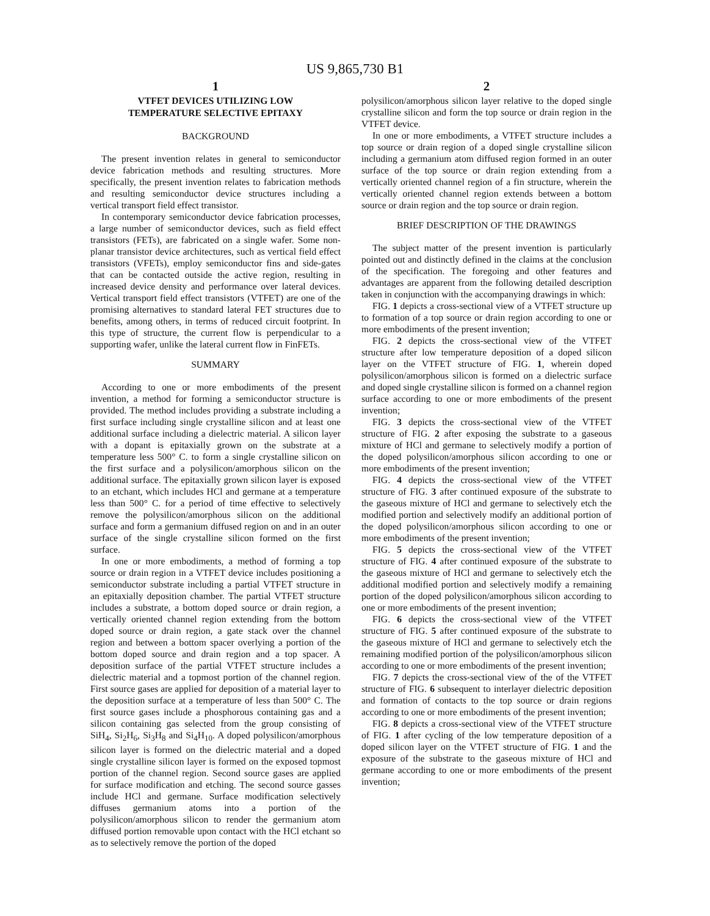US 9,865,730 B1
1
VTFET DEVICES UTILIZING LOW
TEMPERATURE SELECTIVE EPITAXY
BACKGROUND
The present invention relates in general to semiconductor device fabrication methods and resulting structures. More specifically, the present invention relates to fabrication methods and resulting semiconductor device structures including a vertical transport field effect transistor.
In contemporary semiconductor device fabrication processes, a large number of semiconductor devices, such as field effect transistors (FETs), are fabricated on a single wafer. Some non-planar transistor device architectures, such as vertical field effect transistors (VFETs), employ semiconductor fins and side-gates that can be contacted outside the active region, resulting in increased device density and performance over lateral devices. Vertical transport field effect transistors (VTFET) are one of the promising alternatives to standard lateral FET structures due to benefits, among others, in terms of reduced circuit footprint. In this type of structure, the current flow is perpendicular to a supporting wafer, unlike the lateral current flow in FinFETs.
SUMMARY
According to one or more embodiments of the present invention, a method for forming a semiconductor structure is provided. The method includes providing a substrate including a first surface including single crystalline silicon and at least one additional surface including a dielectric material. A silicon layer with a dopant is epitaxially grown on the substrate at a temperature less 500° C. to form a single crystalline silicon on the first surface and a polysilicon/amorphous silicon on the additional surface. The epitaxially grown silicon layer is exposed to an etchant, which includes HCl and germane at a temperature less than 500° C. for a period of time effective to selectively remove the polysilicon/amorphous silicon on the additional surface and form a germanium diffused region on and in an outer surface of the single crystalline silicon formed on the first surface.
In one or more embodiments, a method of forming a top source or drain region in a VTFET device includes positioning a semiconductor substrate including a partial VTFET structure in an epitaxially deposition chamber. The partial VTFET structure includes a substrate, a bottom doped source or drain region, a vertically oriented channel region extending from the bottom doped source or drain region, a gate stack over the channel region and between a bottom spacer overlying a portion of the bottom doped source and drain region and a top spacer. A deposition surface of the partial VTFET structure includes a dielectric material and a topmost portion of the channel region. First source gases are applied for deposition of a material layer to the deposition surface at a temperature of less than 500° C. The first source gases include a phosphorous containing gas and a silicon containing gas selected from the group consisting of SiH<sub>4</sub>, Si<sub>2</sub>H<sub>6</sub>, Si<sub>3</sub>H<sub>8</sub> and Si<sub>4</sub>H<sub>10</sub>. A doped polysilicon/amorphous silicon layer is formed on the dielectric material and a doped single crystalline silicon layer is formed on the exposed topmost portion of the channel region. Second source gases are applied for surface modification and etching. The second source gasses include HCl and germane. Surface modification selectively diffuses germanium atoms into a portion of the polysilicon/amorphous silicon to render the germanium atom diffused portion removable upon contact with the HCl etchant so as to selectively remove the portion of the doped
2
polysilicon/amorphous silicon layer relative to the doped single crystalline silicon and form the top source or drain region in the VTFET device.
In one or more embodiments, a VTFET structure includes a top source or drain region of a doped single crystalline silicon including a germanium atom diffused region formed in an outer surface of the top source or drain region extending from a vertically oriented channel region of a fin structure, wherein the vertically oriented channel region extends between a bottom source or drain region and the top source or drain region.
BRIEF DESCRIPTION OF THE DRAWINGS
The subject matter of the present invention is particularly pointed out and distinctly defined in the claims at the conclusion of the specification. The foregoing and other features and advantages are apparent from the following detailed description taken in conjunction with the accompanying drawings in which:
FIG. 1 depicts a cross-sectional view of a VTFET structure up to formation of a top source or drain region according to one or more embodiments of the present invention;
FIG. 2 depicts the cross-sectional view of the VTFET structure after low temperature deposition of a doped silicon layer on the VTFET structure of FIG. 1, wherein doped polysilicon/amorphous silicon is formed on a dielectric surface and doped single crystalline silicon is formed on a channel region surface according to one or more embodiments of the present invention;
FIG. 3 depicts the cross-sectional view of the VTFET structure of FIG. 2 after exposing the substrate to a gaseous mixture of HCl and germane to selectively modify a portion of the doped polysilicon/amorphous silicon according to one or more embodiments of the present invention;
FIG. 4 depicts the cross-sectional view of the VTFET structure of FIG. 3 after continued exposure of the substrate to the gaseous mixture of HCl and germane to selectively etch the modified portion and selectively modify an additional portion of the doped polysilicon/amorphous silicon according to one or more embodiments of the present invention;
FIG. 5 depicts the cross-sectional view of the VTFET structure of FIG. 4 after continued exposure of the substrate to the gaseous mixture of HCl and germane to selectively etch the additional modified portion and selectively modify a remaining portion of the doped polysilicon/amorphous silicon according to one or more embodiments of the present invention;
FIG. 6 depicts the cross-sectional view of the VTFET structure of FIG. 5 after continued exposure of the substrate to the gaseous mixture of HCl and germane to selectively etch the remaining modified portion of the polysilicon/amorphous silicon according to one or more embodiments of the present invention;
FIG. 7 depicts the cross-sectional view of the of the VTFET structure of FIG. 6 subsequent to interlayer dielectric deposition and formation of contacts to the top source or drain regions according to one or more embodiments of the present invention;
FIG. 8 depicts a cross-sectional view of the VTFET structure of FIG. 1 after cycling of the low temperature deposition of a doped silicon layer on the VTFET structure of FIG. 1 and the exposure of the substrate to the gaseous mixture of HCl and germane according to one or more embodiments of the present invention;